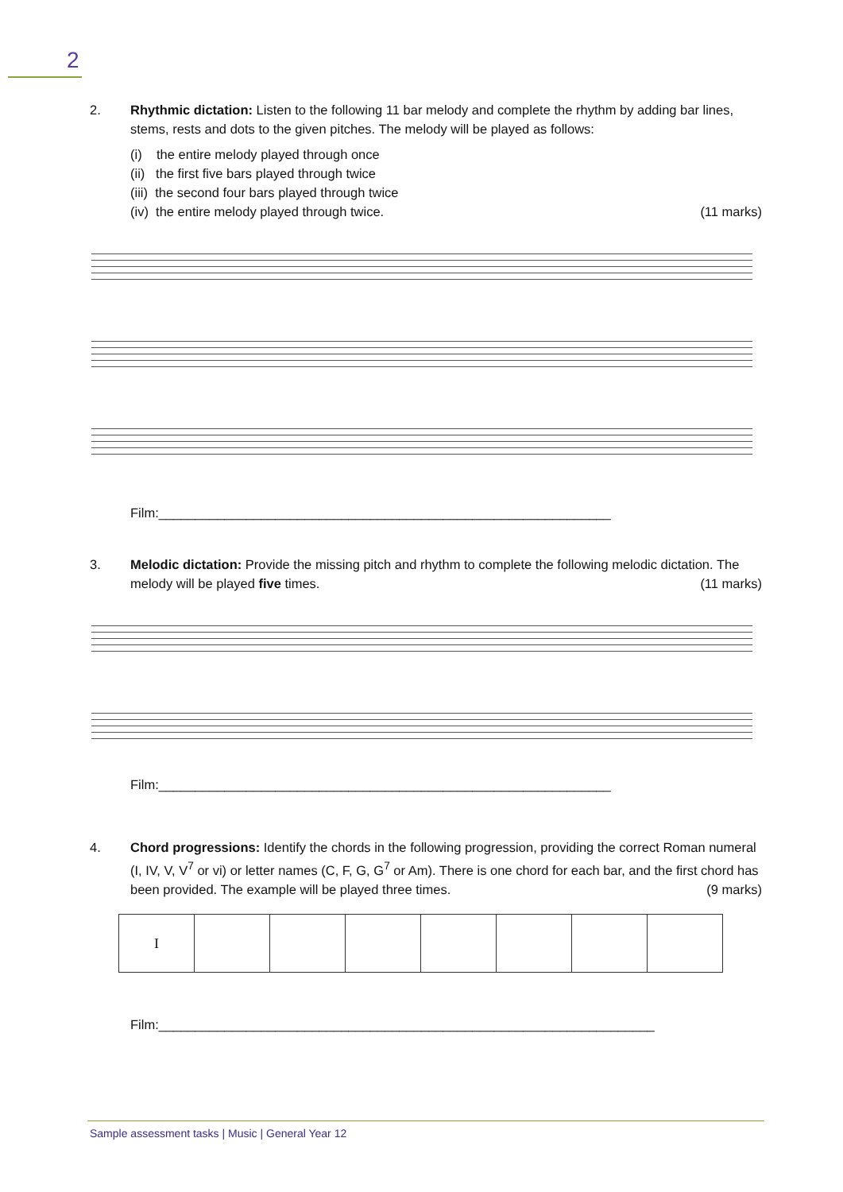2
2.
Rhythmic dictation: Listen to the following 11 bar melody and complete the rhythm by adding bar lines, stems, rests and dots to the given pitches. The melody will be played as follows:
(i) the entire melody played through once
(ii) the first five bars played through twice
(iii) the second four bars played through twice
(iv) the entire melody played through twice. (11 marks)
Film:______________________________________________________________
3.
Melodic dictation: Provide the missing pitch and rhythm to complete the following melodic dictation. The melody will be played five times. (11 marks)
Film:______________________________________________________________
4.
Chord progressions: Identify the chords in the following progression, providing the correct Roman numeral (I, IV, V, V<sup>7</sup> or vi) or letter names (C, F, G, G<sup>7</sup> or Am). There is one chord for each bar, and the first chord has been provided. The example will be played three times. (9 marks)
| I | | | | | | | |
Film:____________________________________________________________________
Sample assessment tasks | Music | General Year 12